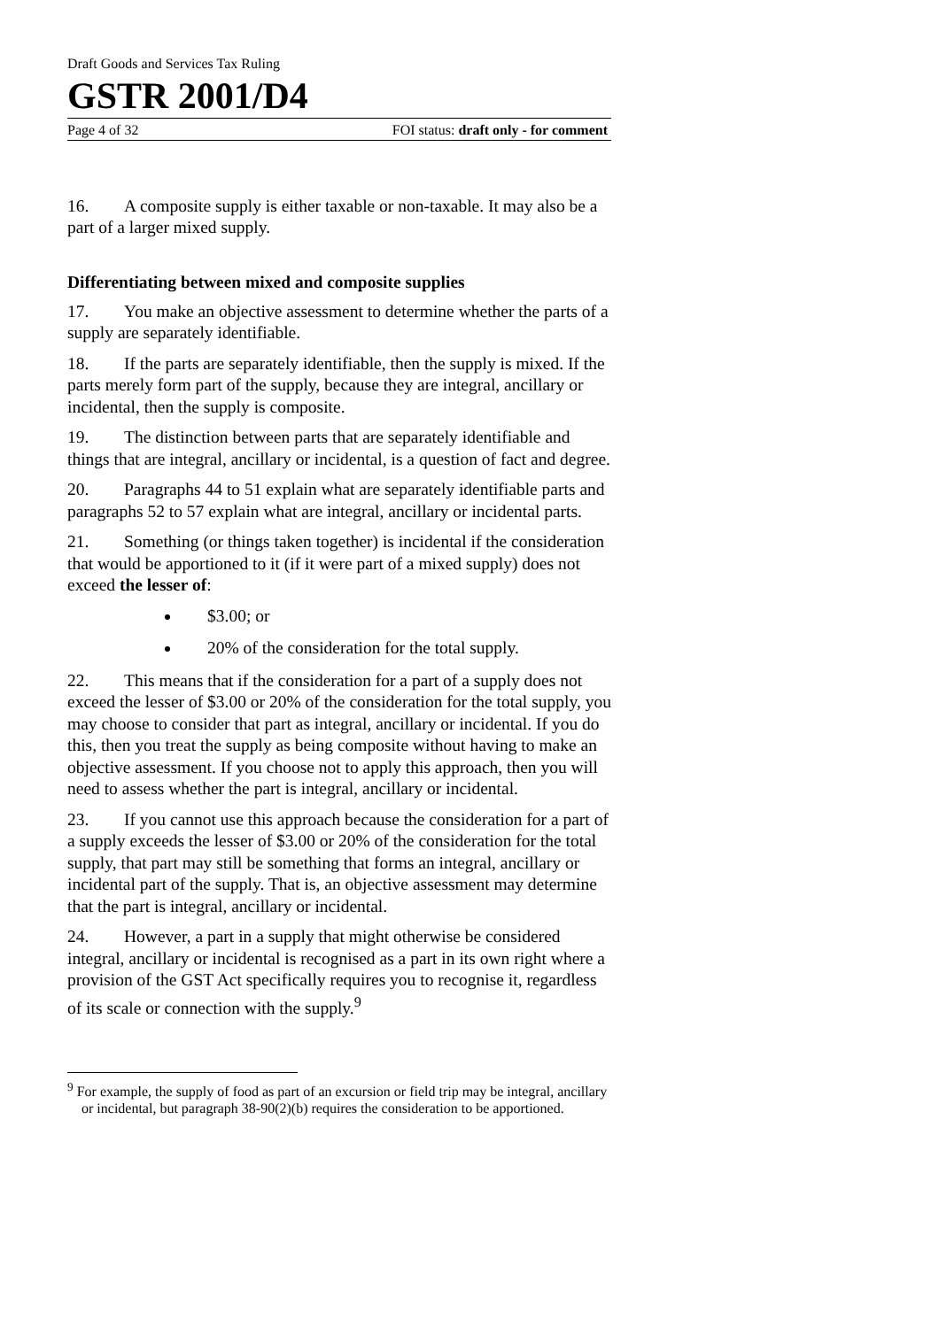Draft Goods and Services Tax Ruling
GSTR 2001/D4
Page 4 of 32 FOI status: draft only - for comment
16. A composite supply is either taxable or non-taxable. It may also be a part of a larger mixed supply.
Differentiating between mixed and composite supplies
17. You make an objective assessment to determine whether the parts of a supply are separately identifiable.
18. If the parts are separately identifiable, then the supply is mixed. If the parts merely form part of the supply, because they are integral, ancillary or incidental, then the supply is composite.
19. The distinction between parts that are separately identifiable and things that are integral, ancillary or incidental, is a question of fact and degree.
20. Paragraphs 44 to 51 explain what are separately identifiable parts and paragraphs 52 to 57 explain what are integral, ancillary or incidental parts.
21. Something (or things taken together) is incidental if the consideration that would be apportioned to it (if it were part of a mixed supply) does not exceed the lesser of:
$3.00; or
20% of the consideration for the total supply.
22. This means that if the consideration for a part of a supply does not exceed the lesser of $3.00 or 20% of the consideration for the total supply, you may choose to consider that part as integral, ancillary or incidental. If you do this, then you treat the supply as being composite without having to make an objective assessment. If you choose not to apply this approach, then you will need to assess whether the part is integral, ancillary or incidental.
23. If you cannot use this approach because the consideration for a part of a supply exceeds the lesser of $3.00 or 20% of the consideration for the total supply, that part may still be something that forms an integral, ancillary or incidental part of the supply. That is, an objective assessment may determine that the part is integral, ancillary or incidental.
24. However, a part in a supply that might otherwise be considered integral, ancillary or incidental is recognised as a part in its own right where a provision of the GST Act specifically requires you to recognise it, regardless of its scale or connection with the supply.<sup>9</sup>
<sup>9</sup> For example, the supply of food as part of an excursion or field trip may be integral, ancillary or incidental, but paragraph 38-90(2)(b) requires the consideration to be apportioned.